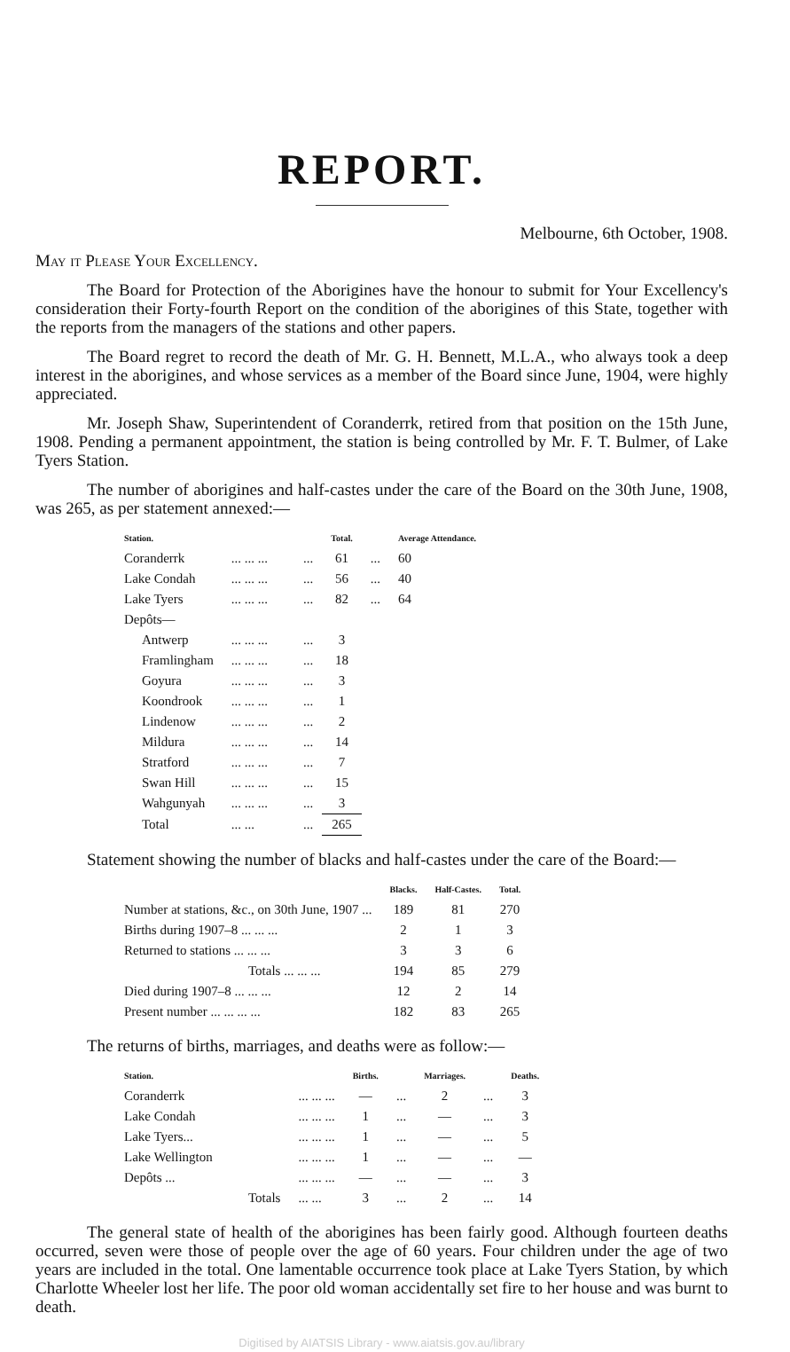REPORT.
Melbourne, 6th October, 1908.
May it Please Your Excellency.
The Board for Protection of the Aborigines have the honour to submit for Your Excellency's consideration their Forty-fourth Report on the condition of the aborigines of this State, together with the reports from the managers of the stations and other papers.
The Board regret to record the death of Mr. G. H. Bennett, M.L.A., who always took a deep interest in the aborigines, and whose services as a member of the Board since June, 1904, were highly appreciated.
Mr. Joseph Shaw, Superintendent of Coranderrk, retired from that position on the 15th June, 1908. Pending a permanent appointment, the station is being controlled by Mr. F. T. Bulmer, of Lake Tyers Station.
The number of aborigines and half-castes under the care of the Board on the 30th June, 1908, was 265, as per statement annexed:—
| Station. | | | | Total. | | Average Attendance. |
| --- | --- | --- | --- | --- | --- | --- |
| Coranderrk | ... ... ... | | ... | 61 | ... | 60 |
| Lake Condah | ... ... ... | | ... | 56 | ... | 40 |
| Lake Tyers | ... ... ... | | ... | 82 | ... | 64 |
| Depôts— | | | | | | |
| Antwerp | ... ... ... | | ... | 3 | | |
| Framlingham | ... ... ... | | ... | 18 | | |
| Goyura | ... ... ... | | ... | 3 | | |
| Koondrook | ... ... ... | | ... | 1 | | |
| Lindenow | ... ... ... | | ... | 2 | | |
| Mildura | ... ... ... | | ... | 14 | | |
| Stratford | ... ... ... | | ... | 7 | | |
| Swan Hill | ... ... ... | | ... | 15 | | |
| Wahgunyah | ... ... ... | | ... | 3 | | |
| Total | ... ... | | ... | 265 | | |
Statement showing the number of blacks and half-castes under the care of the Board:—
| | Blacks. | Half-Castes. | Total. |
| --- | --- | --- | --- |
| Number at stations, &c., on 30th June, 1907 ... | 189 | 81 | 270 |
| Births during 1907–8 ... ... ... | 2 | 1 | 3 |
| Returned to stations ... ... ... | 3 | 3 | 6 |
| Totals ... ... ... | 194 | 85 | 279 |
| Died during 1907–8 ... ... ... | 12 | 2 | 14 |
| Present number ... ... ... ... | 182 | 83 | 265 |
The returns of births, marriages, and deaths were as follow:—
| Station. | | Births. | | Marriages. | | Deaths. |
| --- | --- | --- | --- | --- | --- | --- |
| Coranderrk | ... ... ... | — | ... | 2 | ... | 3 |
| Lake Condah | ... ... ... | 1 | ... | — | ... | 3 |
| Lake Tyers... | ... ... ... | 1 | ... | — | ... | 5 |
| Lake Wellington | ... ... ... | 1 | ... | — | ... | — |
| Depôts ... | ... ... ... | — | ... | — | ... | 3 |
| Totals | ... ... | 3 | ... | 2 | ... | 14 |
The general state of health of the aborigines has been fairly good. Although fourteen deaths occurred, seven were those of people over the age of 60 years. Four children under the age of two years are included in the total. One lamentable occurrence took place at Lake Tyers Station, by which Charlotte Wheeler lost her life. The poor old woman accidentally set fire to her house and was burnt to death.
Digitised by AIATSIS Library - www.aiatsis.gov.au/library